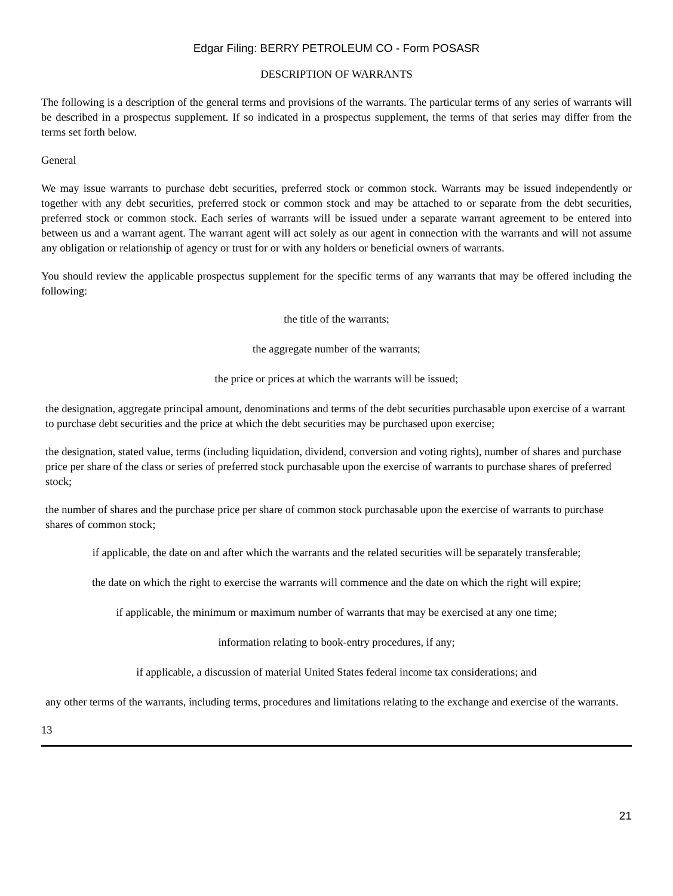Edgar Filing: BERRY PETROLEUM CO - Form POSASR
DESCRIPTION OF WARRANTS
The following is a description of the general terms and provisions of the warrants. The particular terms of any series of warrants will be described in a prospectus supplement. If so indicated in a prospectus supplement, the terms of that series may differ from the terms set forth below.
General
We may issue warrants to purchase debt securities, preferred stock or common stock. Warrants may be issued independently or together with any debt securities, preferred stock or common stock and may be attached to or separate from the debt securities, preferred stock or common stock. Each series of warrants will be issued under a separate warrant agreement to be entered into between us and a warrant agent. The warrant agent will act solely as our agent in connection with the warrants and will not assume any obligation or relationship of agency or trust for or with any holders or beneficial owners of warrants.
You should review the applicable prospectus supplement for the specific terms of any warrants that may be offered including the following:
the title of the warrants;
the aggregate number of the warrants;
the price or prices at which the warrants will be issued;
the designation, aggregate principal amount, denominations and terms of the debt securities purchasable upon exercise of a warrant to purchase debt securities and the price at which the debt securities may be purchased upon exercise;
the designation, stated value, terms (including liquidation, dividend, conversion and voting rights), number of shares and purchase price per share of the class or series of preferred stock purchasable upon the exercise of warrants to purchase shares of preferred stock;
the number of shares and the purchase price per share of common stock purchasable upon the exercise of warrants to purchase shares of common stock;
if applicable, the date on and after which the warrants and the related securities will be separately transferable;
the date on which the right to exercise the warrants will commence and the date on which the right will expire;
if applicable, the minimum or maximum number of warrants that may be exercised at any one time;
information relating to book-entry procedures, if any;
if applicable, a discussion of material United States federal income tax considerations; and
any other terms of the warrants, including terms, procedures and limitations relating to the exchange and exercise of the warrants.
13
21